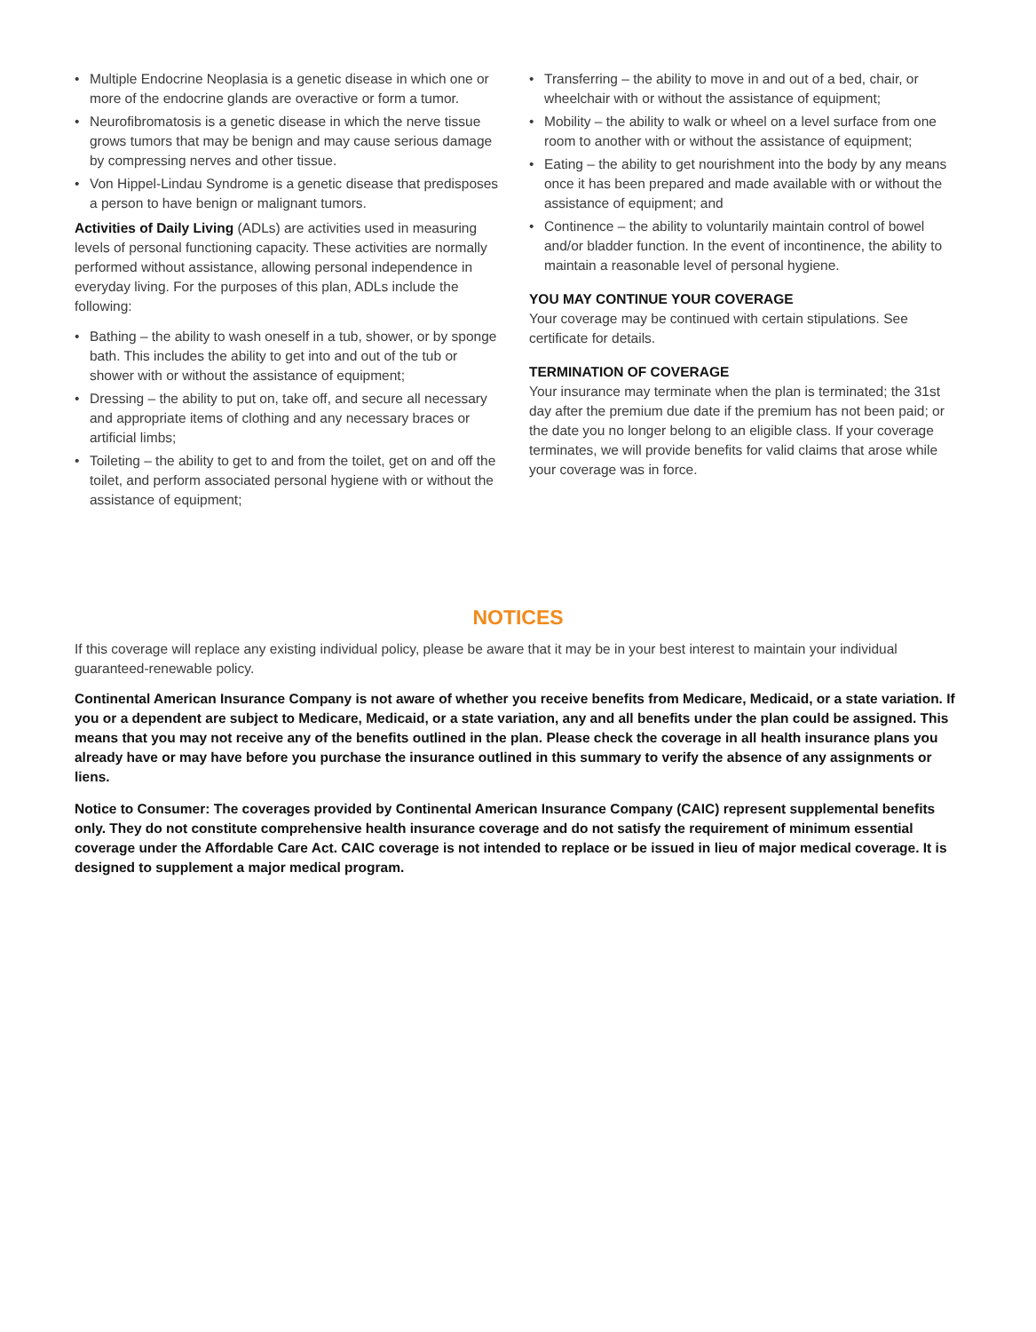• Multiple Endocrine Neoplasia is a genetic disease in which one or more of the endocrine glands are overactive or form a tumor.
• Neurofibromatosis is a genetic disease in which the nerve tissue grows tumors that may be benign and may cause serious damage by compressing nerves and other tissue.
• Von Hippel-Lindau Syndrome is a genetic disease that predisposes a person to have benign or malignant tumors.
Activities of Daily Living (ADLs) are activities used in measuring levels of personal functioning capacity. These activities are normally performed without assistance, allowing personal independence in everyday living. For the purposes of this plan, ADLs include the following:
• Bathing – the ability to wash oneself in a tub, shower, or by sponge bath. This includes the ability to get into and out of the tub or shower with or without the assistance of equipment;
• Dressing – the ability to put on, take off, and secure all necessary and appropriate items of clothing and any necessary braces or artificial limbs;
• Toileting – the ability to get to and from the toilet, get on and off the toilet, and perform associated personal hygiene with or without the assistance of equipment;
• Transferring – the ability to move in and out of a bed, chair, or wheelchair with or without the assistance of equipment;
• Mobility – the ability to walk or wheel on a level surface from one room to another with or without the assistance of equipment;
• Eating – the ability to get nourishment into the body by any means once it has been prepared and made available with or without the assistance of equipment; and
• Continence – the ability to voluntarily maintain control of bowel and/or bladder function. In the event of incontinence, the ability to maintain a reasonable level of personal hygiene.
YOU MAY CONTINUE YOUR COVERAGE
Your coverage may be continued with certain stipulations. See certificate for details.
TERMINATION OF COVERAGE
Your insurance may terminate when the plan is terminated; the 31st day after the premium due date if the premium has not been paid; or the date you no longer belong to an eligible class. If your coverage terminates, we will provide benefits for valid claims that arose while your coverage was in force.
NOTICES
If this coverage will replace any existing individual policy, please be aware that it may be in your best interest to maintain your individual guaranteed-renewable policy.
Continental American Insurance Company is not aware of whether you receive benefits from Medicare, Medicaid, or a state variation. If you or a dependent are subject to Medicare, Medicaid, or a state variation, any and all benefits under the plan could be assigned. This means that you may not receive any of the benefits outlined in the plan. Please check the coverage in all health insurance plans you already have or may have before you purchase the insurance outlined in this summary to verify the absence of any assignments or liens.
Notice to Consumer: The coverages provided by Continental American Insurance Company (CAIC) represent supplemental benefits only. They do not constitute comprehensive health insurance coverage and do not satisfy the requirement of minimum essential coverage under the Affordable Care Act. CAIC coverage is not intended to replace or be issued in lieu of major medical coverage. It is designed to supplement a major medical program.